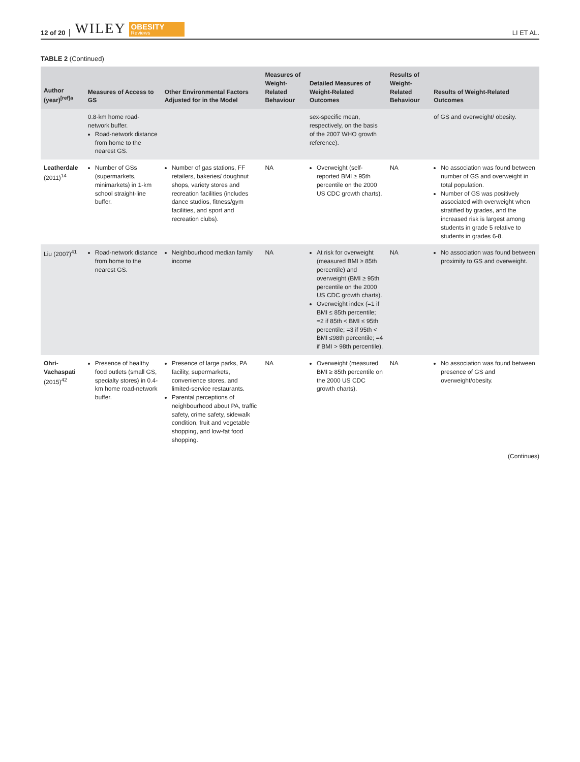12 of 20 WILEY OBESITY
Reviews LI ET AL.
TABLE 2 (Continued)
| Author (year)<sup>[ref]a</sup> | Measures of Access to GS | Other Environmental Factors Adjusted for in the Model | Measures of Weight-Related Behaviour | Detailed Measures of Weight-Related Outcomes | Results of Weight-Related Behaviour | Results of Weight-Related Outcomes |
| --- | --- | --- | --- | --- | --- | --- |
| | 0.8-km home road-network buffer. Road-network distance from home to the nearest GS. | | | sex-specific mean, respectively, on the basis of the 2007 WHO growth reference). | | of GS and overweight/ obesity. |
| Leatherdale (2011)<sup>14</sup> | Number of GSs (supermarkets, minimarkets) in 1-km school straight-line buffer. | Number of gas stations, FF retailers, bakeries/ doughnut shops, variety stores and recreation facilities (includes dance studios, fitness/gym facilities, and sport and recreation clubs). | NA | Overweight (self-reported BMI ≥ 95th percentile on the 2000 US CDC growth charts). | NA | No association was found between number of GS and overweight in total population. Number of GS was positively associated with overweight when stratified by grades, and the increased risk is largest among students in grade 5 relative to students in grades 6-8. |
| Liu (2007)<sup>41</sup> | Road-network distance from home to the nearest GS. | Neighbourhood median family income | NA | At risk for overweight (measured BMI ≥ 85th percentile) and overweight (BMI ≥ 95th percentile on the 2000 US CDC growth charts). Overweight index (=1 if BMI ≤ 85th percentile; =2 if 85th < BMI ≤ 95th percentile; =3 if 95th < BMI ≤98th percentile; =4 if BMI > 98th percentile). | NA | No association was found between proximity to GS and overweight. |
| Ohri-Vachaspati (2015)<sup>42</sup> | Presence of healthy food outlets (small GS, specialty stores) in 0.4-km home road-network buffer. | Presence of large parks, PA facility, supermarkets, convenience stores, and limited-service restaurants. Parental perceptions of neighbourhood about PA, traffic safety, crime safety, sidewalk condition, fruit and vegetable shopping, and low-fat food shopping. | NA | Overweight (measured BMI ≥ 85th percentile on the 2000 US CDC growth charts). | NA | No association was found between presence of GS and overweight/obesity. |
(Continues)